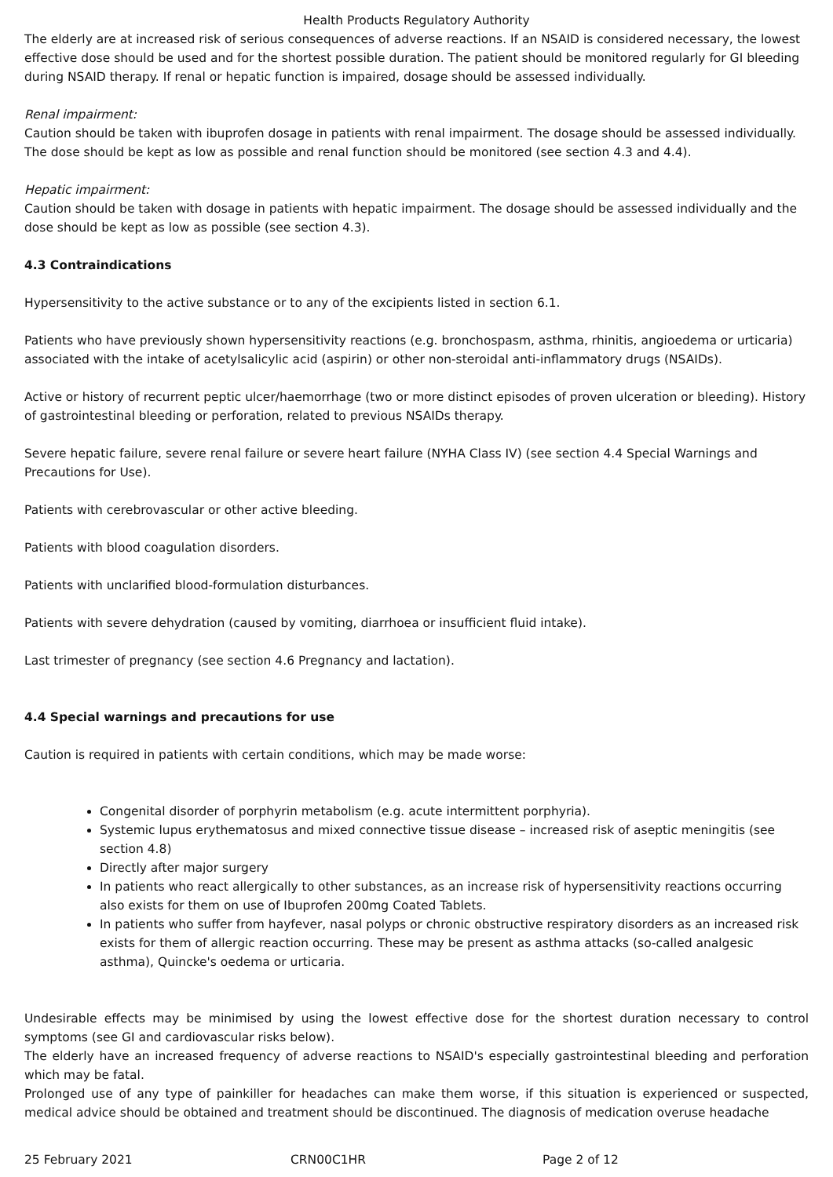Health Products Regulatory Authority
The elderly are at increased risk of serious consequences of adverse reactions. If an NSAID is considered necessary, the lowest effective dose should be used and for the shortest possible duration. The patient should be monitored regularly for GI bleeding during NSAID therapy. If renal or hepatic function is impaired, dosage should be assessed individually.
Renal impairment:
Caution should be taken with ibuprofen dosage in patients with renal impairment. The dosage should be assessed individually. The dose should be kept as low as possible and renal function should be monitored (see section 4.3 and 4.4).
Hepatic impairment:
Caution should be taken with dosage in patients with hepatic impairment. The dosage should be assessed individually and the dose should be kept as low as possible (see section 4.3).
4.3 Contraindications
Hypersensitivity to the active substance or to any of the excipients listed in section 6.1.
Patients who have previously shown hypersensitivity reactions (e.g. bronchospasm, asthma, rhinitis, angioedema or urticaria) associated with the intake of acetylsalicylic acid (aspirin) or other non-steroidal anti-inflammatory drugs (NSAIDs).
Active or history of recurrent peptic ulcer/haemorrhage (two or more distinct episodes of proven ulceration or bleeding). History of gastrointestinal bleeding or perforation, related to previous NSAIDs therapy.
Severe hepatic failure, severe renal failure or severe heart failure (NYHA Class IV) (see section 4.4 Special Warnings and Precautions for Use).
Patients with cerebrovascular or other active bleeding.
Patients with blood coagulation disorders.
Patients with unclarified blood-formulation disturbances.
Patients with severe dehydration (caused by vomiting, diarrhoea or insufficient fluid intake).
Last trimester of pregnancy (see section 4.6 Pregnancy and lactation).
4.4 Special warnings and precautions for use
Caution is required in patients with certain conditions, which may be made worse:
Congenital disorder of porphyrin metabolism (e.g. acute intermittent porphyria).
Systemic lupus erythematosus and mixed connective tissue disease – increased risk of aseptic meningitis (see section 4.8)
Directly after major surgery
In patients who react allergically to other substances, as an increase risk of hypersensitivity reactions occurring also exists for them on use of Ibuprofen 200mg Coated Tablets.
In patients who suffer from hayfever, nasal polyps or chronic obstructive respiratory disorders as an increased risk exists for them of allergic reaction occurring. These may be present as asthma attacks (so-called analgesic asthma), Quincke's oedema or urticaria.
Undesirable effects may be minimised by using the lowest effective dose for the shortest duration necessary to control symptoms (see GI and cardiovascular risks below).
The elderly have an increased frequency of adverse reactions to NSAID's especially gastrointestinal bleeding and perforation which may be fatal.
Prolonged use of any type of painkiller for headaches can make them worse, if this situation is experienced or suspected, medical advice should be obtained and treatment should be discontinued. The diagnosis of medication overuse headache
25 February 2021 CRN00C1HR Page 2 of 12